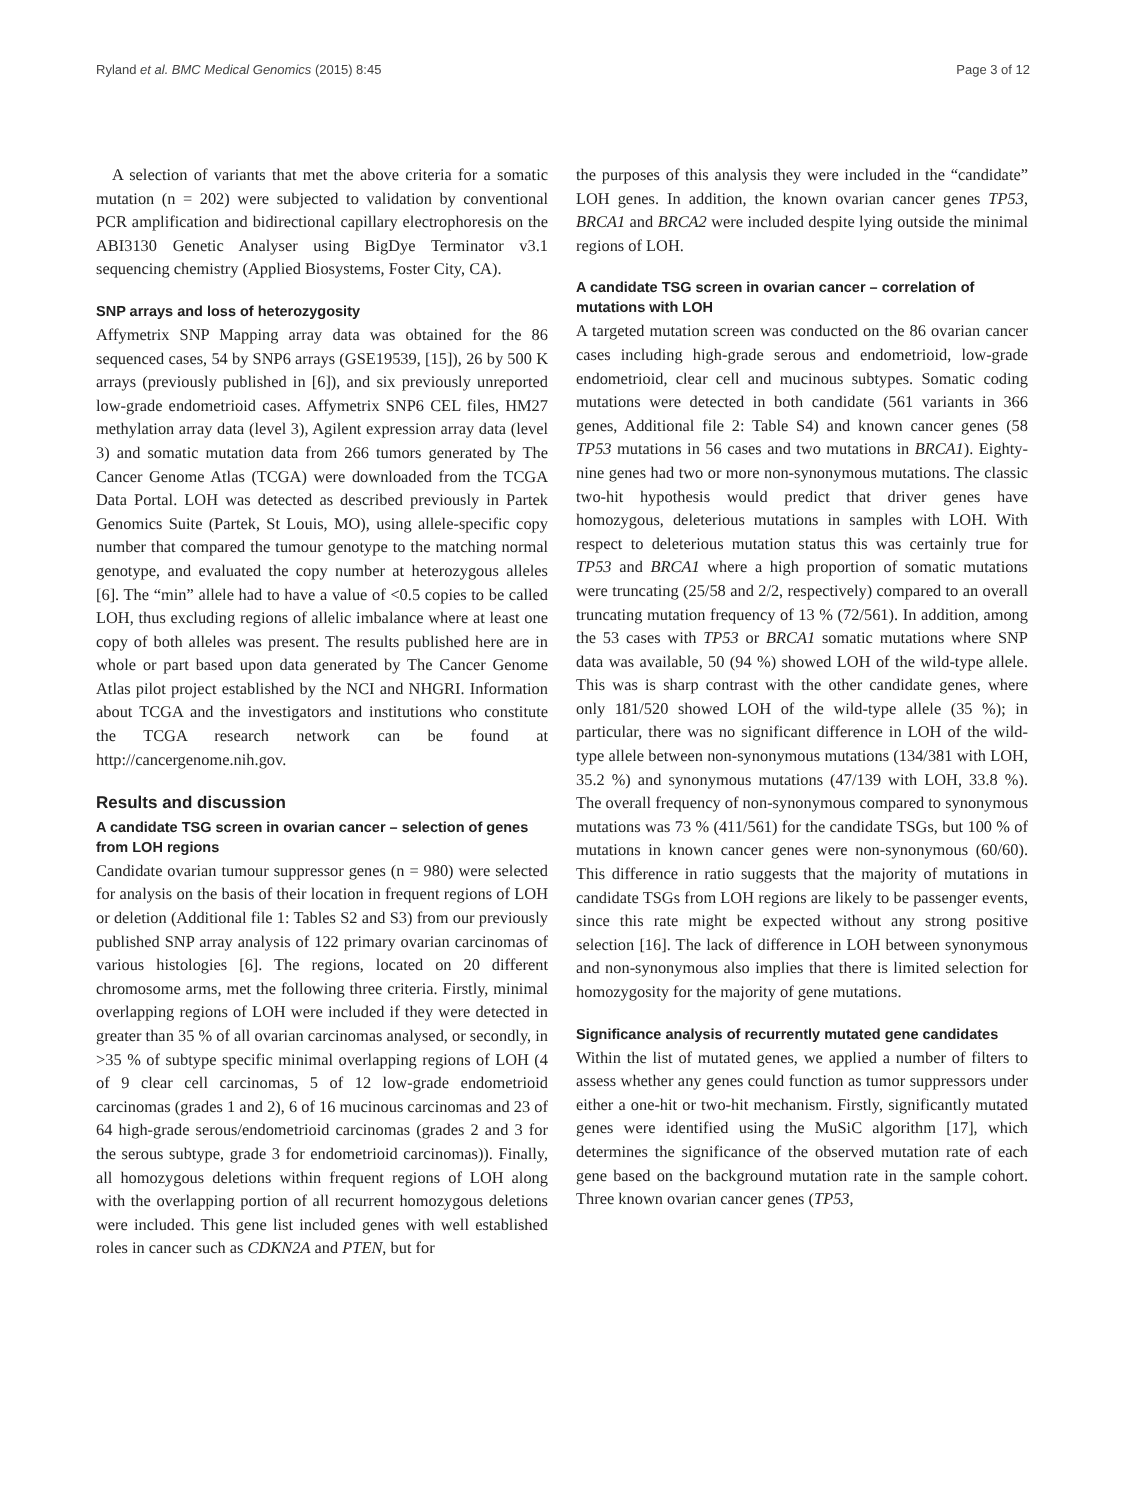Ryland et al. BMC Medical Genomics (2015) 8:45 Page 3 of 12
A selection of variants that met the above criteria for a somatic mutation (n = 202) were subjected to validation by conventional PCR amplification and bidirectional capillary electrophoresis on the ABI3130 Genetic Analyser using BigDye Terminator v3.1 sequencing chemistry (Applied Biosystems, Foster City, CA).
SNP arrays and loss of heterozygosity
Affymetrix SNP Mapping array data was obtained for the 86 sequenced cases, 54 by SNP6 arrays (GSE19539, [15]), 26 by 500 K arrays (previously published in [6]), and six previously unreported low-grade endometrioid cases. Affymetrix SNP6 CEL files, HM27 methylation array data (level 3), Agilent expression array data (level 3) and somatic mutation data from 266 tumors generated by The Cancer Genome Atlas (TCGA) were downloaded from the TCGA Data Portal. LOH was detected as described previously in Partek Genomics Suite (Partek, St Louis, MO), using allele-specific copy number that compared the tumour genotype to the matching normal genotype, and evaluated the copy number at heterozygous alleles [6]. The “min” allele had to have a value of <0.5 copies to be called LOH, thus excluding regions of allelic imbalance where at least one copy of both alleles was present. The results published here are in whole or part based upon data generated by The Cancer Genome Atlas pilot project established by the NCI and NHGRI. Information about TCGA and the investigators and institutions who constitute the TCGA research network can be found at http://cancergenome.nih.gov.
Results and discussion
A candidate TSG screen in ovarian cancer – selection of genes from LOH regions
Candidate ovarian tumour suppressor genes (n = 980) were selected for analysis on the basis of their location in frequent regions of LOH or deletion (Additional file 1: Tables S2 and S3) from our previously published SNP array analysis of 122 primary ovarian carcinomas of various histologies [6]. The regions, located on 20 different chromosome arms, met the following three criteria. Firstly, minimal overlapping regions of LOH were included if they were detected in greater than 35 % of all ovarian carcinomas analysed, or secondly, in >35 % of subtype specific minimal overlapping regions of LOH (4 of 9 clear cell carcinomas, 5 of 12 low-grade endometrioid carcinomas (grades 1 and 2), 6 of 16 mucinous carcinomas and 23 of 64 high-grade serous/endometrioid carcinomas (grades 2 and 3 for the serous subtype, grade 3 for endometrioid carcinomas)). Finally, all homozygous deletions within frequent regions of LOH along with the overlapping portion of all recurrent homozygous deletions were included. This gene list included genes with well established roles in cancer such as CDKN2A and PTEN, but for
the purposes of this analysis they were included in the “candidate” LOH genes. In addition, the known ovarian cancer genes TP53, BRCA1 and BRCA2 were included despite lying outside the minimal regions of LOH.
A candidate TSG screen in ovarian cancer – correlation of mutations with LOH
A targeted mutation screen was conducted on the 86 ovarian cancer cases including high-grade serous and endometrioid, low-grade endometrioid, clear cell and mucinous subtypes. Somatic coding mutations were detected in both candidate (561 variants in 366 genes, Additional file 2: Table S4) and known cancer genes (58 TP53 mutations in 56 cases and two mutations in BRCA1). Eighty-nine genes had two or more non-synonymous mutations. The classic two-hit hypothesis would predict that driver genes have homozygous, deleterious mutations in samples with LOH. With respect to deleterious mutation status this was certainly true for TP53 and BRCA1 where a high proportion of somatic mutations were truncating (25/58 and 2/2, respectively) compared to an overall truncating mutation frequency of 13 % (72/561). In addition, among the 53 cases with TP53 or BRCA1 somatic mutations where SNP data was available, 50 (94 %) showed LOH of the wild-type allele. This was is sharp contrast with the other candidate genes, where only 181/520 showed LOH of the wild-type allele (35 %); in particular, there was no significant difference in LOH of the wild-type allele between non-synonymous mutations (134/381 with LOH, 35.2 %) and synonymous mutations (47/139 with LOH, 33.8 %). The overall frequency of non-synonymous compared to synonymous mutations was 73 % (411/561) for the candidate TSGs, but 100 % of mutations in known cancer genes were non-synonymous (60/60). This difference in ratio suggests that the majority of mutations in candidate TSGs from LOH regions are likely to be passenger events, since this rate might be expected without any strong positive selection [16]. The lack of difference in LOH between synonymous and non-synonymous also implies that there is limited selection for homozygosity for the majority of gene mutations.
Significance analysis of recurrently mutated gene candidates
Within the list of mutated genes, we applied a number of filters to assess whether any genes could function as tumor suppressors under either a one-hit or two-hit mechanism. Firstly, significantly mutated genes were identified using the MuSiC algorithm [17], which determines the significance of the observed mutation rate of each gene based on the background mutation rate in the sample cohort. Three known ovarian cancer genes (TP53,